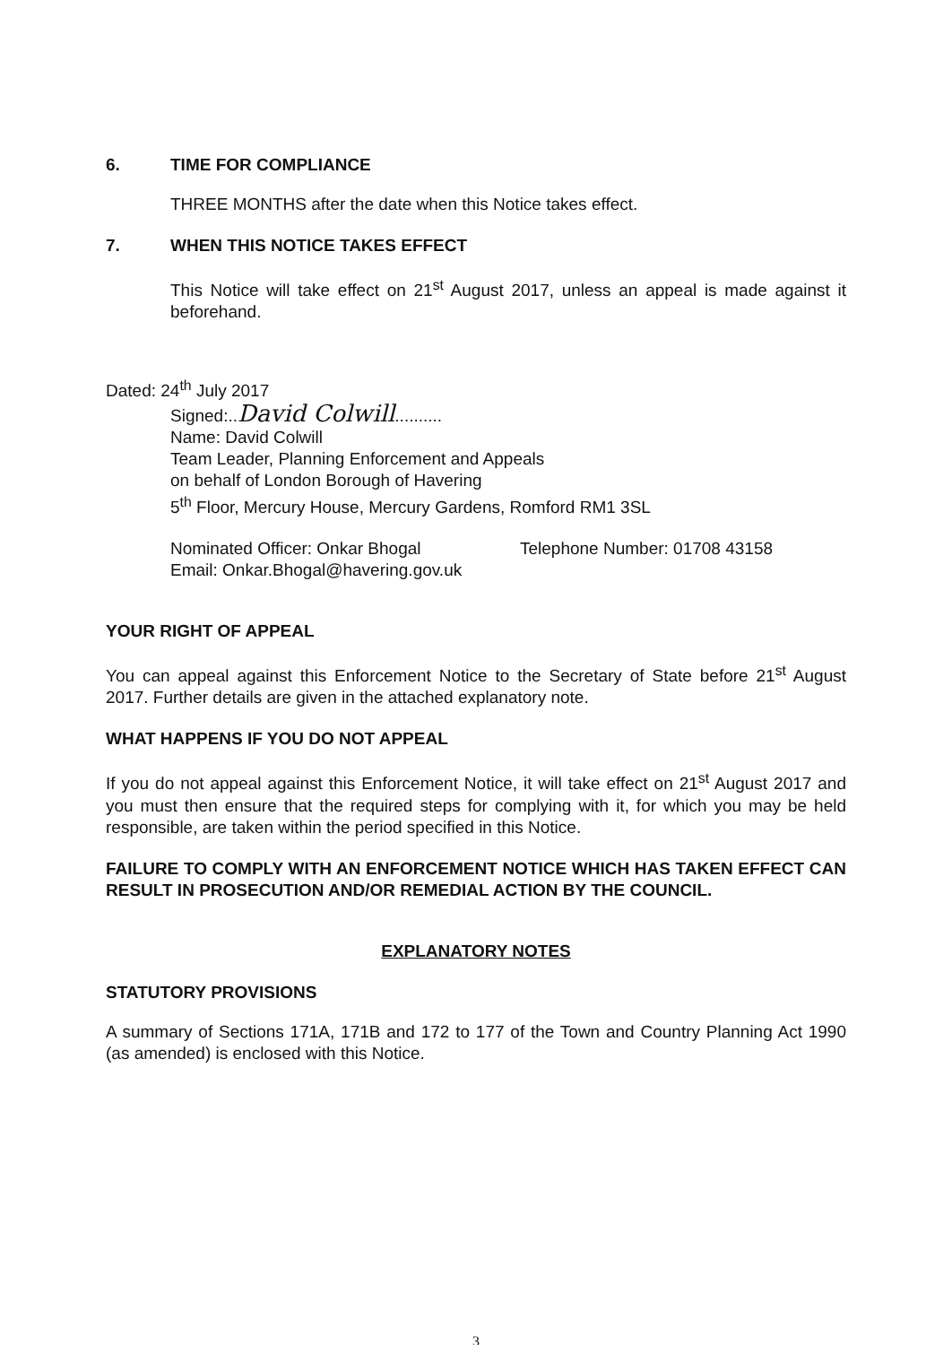6. TIME FOR COMPLIANCE
THREE MONTHS after the date when this Notice takes effect.
7. WHEN THIS NOTICE TAKES EFFECT
This Notice will take effect on 21<sup>st</sup> August 2017, unless an appeal is made against it beforehand.
Dated: 24<sup>th</sup> July 2017
Signed:..David Colwill..........
Name: David Colwill
Team Leader, Planning Enforcement and Appeals
on behalf of London Borough of Havering
5<sup>th</sup> Floor, Mercury House, Mercury Gardens, Romford RM1 3SL
Nominated Officer: Onkar Bhogal Telephone Number: 01708 43158
Email: Onkar.Bhogal@havering.gov.uk
YOUR RIGHT OF APPEAL
You can appeal against this Enforcement Notice to the Secretary of State before 21<sup>st</sup> August 2017. Further details are given in the attached explanatory note.
WHAT HAPPENS IF YOU DO NOT APPEAL
If you do not appeal against this Enforcement Notice, it will take effect on 21<sup>st</sup> August 2017 and you must then ensure that the required steps for complying with it, for which you may be held responsible, are taken within the period specified in this Notice.
FAILURE TO COMPLY WITH AN ENFORCEMENT NOTICE WHICH HAS TAKEN EFFECT CAN RESULT IN PROSECUTION AND/OR REMEDIAL ACTION BY THE COUNCIL.
EXPLANATORY NOTES
STATUTORY PROVISIONS
A summary of Sections 171A, 171B and 172 to 177 of the Town and Country Planning Act 1990 (as amended) is enclosed with this Notice.
3